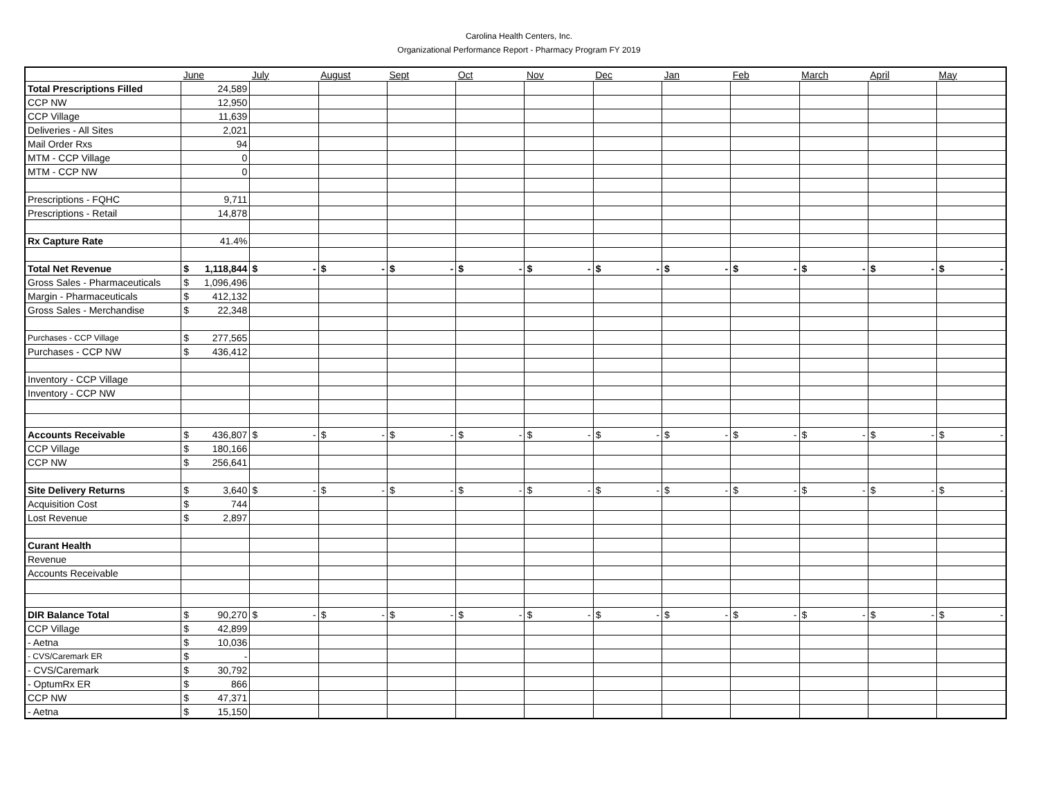Carolina Health Centers, Inc.
Organizational Performance Report - Pharmacy Program FY 2019
| | June | July | August | Sept | Oct | Nov | Dec | Jan | Feb | March | April | May |
| Total Prescriptions Filled | 24,589 | | | | | | | | | | | |
| CCP NW | 12,950 | | | | | | | | | | | |
| CCP Village | 11,639 | | | | | | | | | | | |
| Deliveries - All Sites | 2,021 | | | | | | | | | | | |
| Mail Order Rxs | 94 | | | | | | | | | | | |
| MTM - CCP Village | 0 | | | | | | | | | | | |
| MTM - CCP NW | 0 | | | | | | | | | | | |
| Prescriptions - FQHC | 9,711 | | | | | | | | | | | |
| Prescriptions - Retail | 14,878 | | | | | | | | | | | |
| Rx Capture Rate | 41.4% | | | | | | | | | | | |
| Total Net Revenue | $ 1,118,844 | $ - | $ - | $ - | $ - | $ - | $ - | $ - | $ - | $ - | $ - | $ - |
| Gross Sales - Pharmaceuticals | $ 1,096,496 | | | | | | | | | | | |
| Margin - Pharmaceuticals | $ 412,132 | | | | | | | | | | | |
| Gross Sales - Merchandise | $ 22,348 | | | | | | | | | | | |
| Purchases - CCP Village | $ 277,565 | | | | | | | | | | | |
| Purchases - CCP NW | $ 436,412 | | | | | | | | | | | |
| Inventory - CCP Village | | | | | | | | | | | | |
| Inventory - CCP NW | | | | | | | | | | | | |
| Accounts Receivable | $ 436,807 | $ - | $ - | $ - | $ - | $ - | $ - | $ - | $ - | $ - | $ - | $ - |
| CCP Village | $ 180,166 | | | | | | | | | | | |
| CCP NW | $ 256,641 | | | | | | | | | | | |
| Site Delivery Returns | $ 3,640 | $ - | $ - | $ - | $ - | $ - | $ - | $ - | $ - | $ - | $ - | $ - |
| Acquisition Cost | $ 744 | | | | | | | | | | | |
| Lost Revenue | $ 2,897 | | | | | | | | | | | |
| Curant Health | | | | | | | | | | | | |
| Revenue | | | | | | | | | | | | |
| Accounts Receivable | | | | | | | | | | | | |
| DIR Balance Total | $ 90,270 | $ - | $ - | $ - | $ - | $ - | $ - | $ - | $ - | $ - | $ - | $ - |
| CCP Village | $ 42,899 | | | | | | | | | | | |
| - Aetna | $ 10,036 | | | | | | | | | | | |
| - CVS/Caremark ER | $ - | | | | | | | | | | | |
| - CVS/Caremark | $ 30,792 | | | | | | | | | | | |
| - OptumRx ER | $ 866 | | | | | | | | | | | |
| CCP NW | $ 47,371 | | | | | | | | | | | |
| - Aetna | $ 15,150 | | | | | | | | | | | |